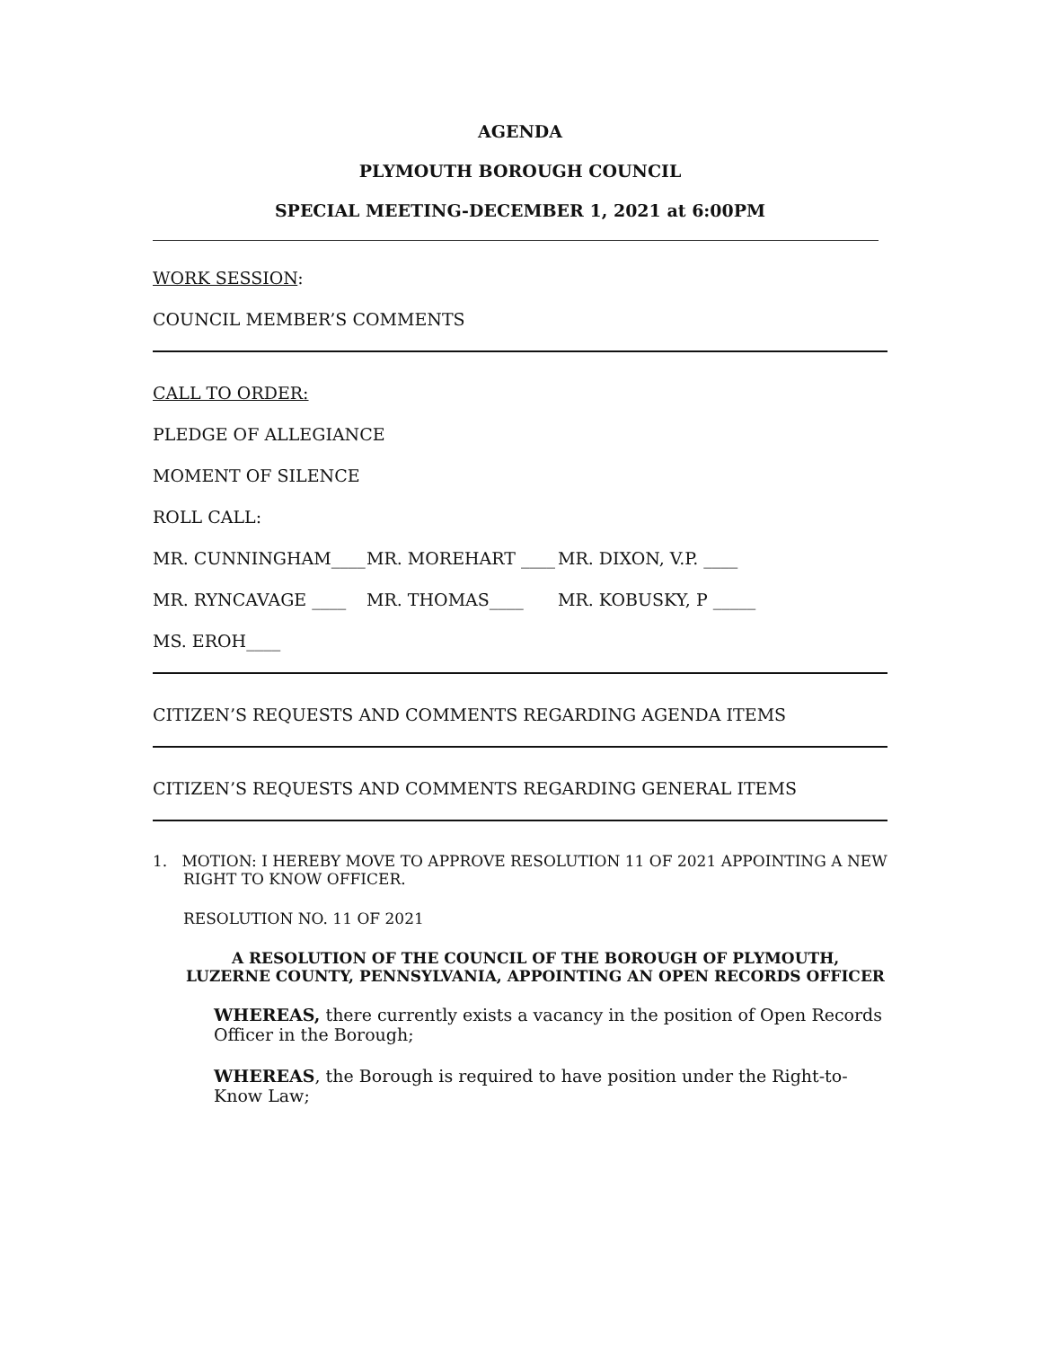AGENDA
PLYMOUTH BOROUGH COUNCIL
SPECIAL MEETING-DECEMBER 1, 2021 at 6:00PM
WORK SESSION:
COUNCIL MEMBER’S COMMENTS
CALL TO ORDER:
PLEDGE OF ALLEGIANCE
MOMENT OF SILENCE
ROLL CALL:
MR. CUNNINGHAM____ MR. MOREHART ____ MR. DIXON, V.P. ____
MR. RYNCAVAGE ____ MR. THOMAS____ MR. KOBUSKY, P _____
MS. EROH____
CITIZEN’S REQUESTS AND COMMENTS REGARDING AGENDA ITEMS
CITIZEN’S REQUESTS AND COMMENTS REGARDING GENERAL ITEMS
1. MOTION: I HEREBY MOVE TO APPROVE RESOLUTION 11 OF 2021 APPOINTING A NEW RIGHT TO KNOW OFFICER.
RESOLUTION NO. 11 OF 2021
A RESOLUTION OF THE COUNCIL OF THE BOROUGH OF PLYMOUTH,
LUZERNE COUNTY, PENNSYLVANIA, APPOINTING AN OPEN RECORDS OFFICER
WHEREAS, there currently exists a vacancy in the position of Open Records Officer in the Borough;
WHEREAS, the Borough is required to have position under the Right-to-Know Law;